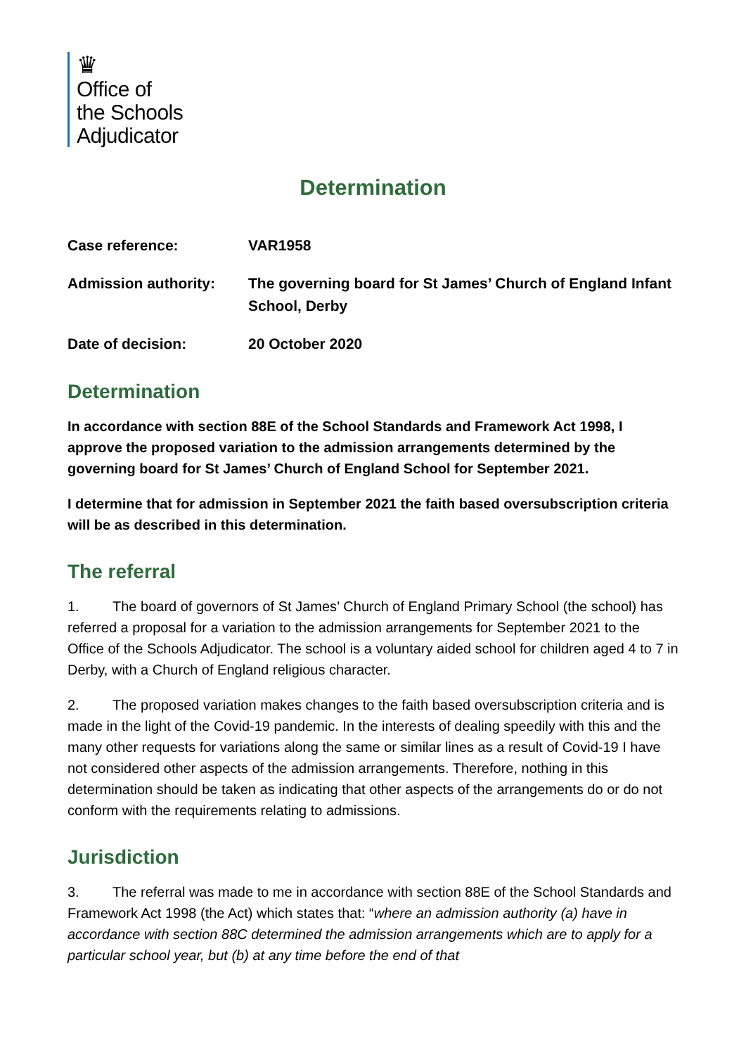♛
Office of
the Schools
Adjudicator
Determination
Case reference:
VAR1958
Admission authority:
The governing board for St James’ Church of England Infant School, Derby
Date of decision:
20 October 2020
Determination
In accordance with section 88E of the School Standards and Framework Act 1998, I approve the proposed variation to the admission arrangements determined by the governing board for St James’ Church of England School for September 2021.
I determine that for admission in September 2021 the faith based oversubscription criteria will be as described in this determination.
The referral
1. The board of governors of St James’ Church of England Primary School (the school) has referred a proposal for a variation to the admission arrangements for September 2021 to the Office of the Schools Adjudicator. The school is a voluntary aided school for children aged 4 to 7 in Derby, with a Church of England religious character.
2. The proposed variation makes changes to the faith based oversubscription criteria and is made in the light of the Covid-19 pandemic. In the interests of dealing speedily with this and the many other requests for variations along the same or similar lines as a result of Covid-19 I have not considered other aspects of the admission arrangements. Therefore, nothing in this determination should be taken as indicating that other aspects of the arrangements do or do not conform with the requirements relating to admissions.
Jurisdiction
3. The referral was made to me in accordance with section 88E of the School Standards and Framework Act 1998 (the Act) which states that: “where an admission authority (a) have in accordance with section 88C determined the admission arrangements which are to apply for a particular school year, but (b) at any time before the end of that